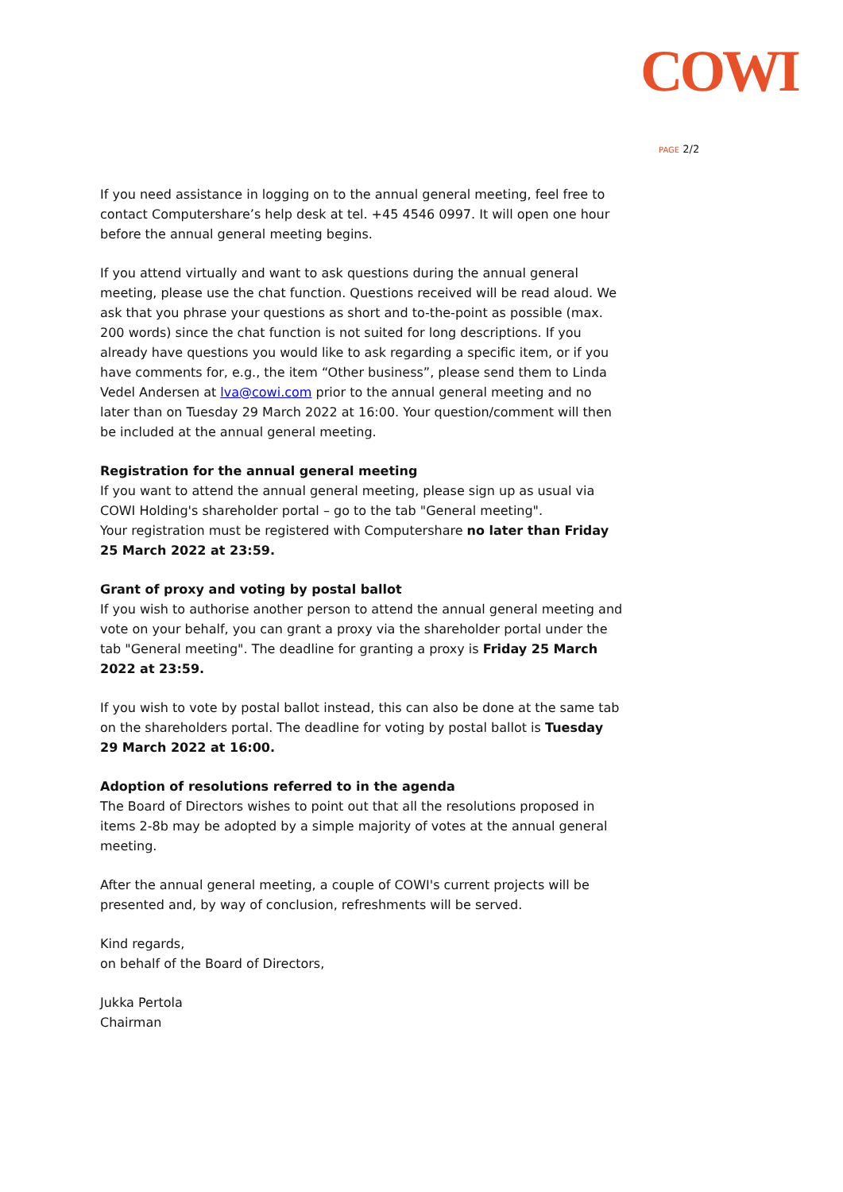COWI
PAGE 2/2
If you need assistance in logging on to the annual general meeting, feel free to contact Computershare’s help desk at tel. +45 4546 0997. It will open one hour before the annual general meeting begins.
If you attend virtually and want to ask questions during the annual general meeting, please use the chat function. Questions received will be read aloud. We ask that you phrase your questions as short and to-the-point as possible (max. 200 words) since the chat function is not suited for long descriptions. If you already have questions you would like to ask regarding a specific item, or if you have comments for, e.g., the item “Other business”, please send them to Linda Vedel Andersen at lva@cowi.com prior to the annual general meeting and no later than on Tuesday 29 March 2022 at 16:00. Your question/comment will then be included at the annual general meeting.
Registration for the annual general meeting
If you want to attend the annual general meeting, please sign up as usual via COWI Holding's shareholder portal – go to the tab "General meeting".
Your registration must be registered with Computershare no later than Friday 25 March 2022 at 23:59.
Grant of proxy and voting by postal ballot
If you wish to authorise another person to attend the annual general meeting and vote on your behalf, you can grant a proxy via the shareholder portal under the tab "General meeting". The deadline for granting a proxy is Friday 25 March 2022 at 23:59.
If you wish to vote by postal ballot instead, this can also be done at the same tab on the shareholders portal. The deadline for voting by postal ballot is Tuesday 29 March 2022 at 16:00.
Adoption of resolutions referred to in the agenda
The Board of Directors wishes to point out that all the resolutions proposed in items 2-8b may be adopted by a simple majority of votes at the annual general meeting.
After the annual general meeting, a couple of COWI's current projects will be presented and, by way of conclusion, refreshments will be served.
Kind regards,
on behalf of the Board of Directors,
Jukka Pertola
Chairman